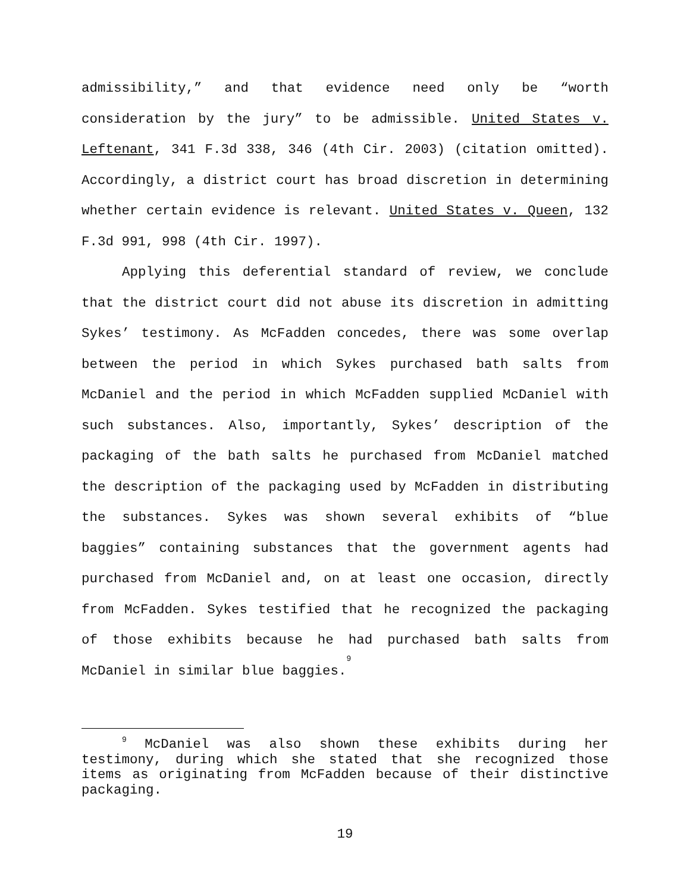admissibility,” and that evidence need only be “worth consideration by the jury” to be admissible. United States v. Leftenant, 341 F.3d 338, 346 (4th Cir. 2003) (citation omitted). Accordingly, a district court has broad discretion in determining whether certain evidence is relevant. United States v. Queen, 132 F.3d 991, 998 (4th Cir. 1997).
Applying this deferential standard of review, we conclude that the district court did not abuse its discretion in admitting Sykes’ testimony. As McFadden concedes, there was some overlap between the period in which Sykes purchased bath salts from McDaniel and the period in which McFadden supplied McDaniel with such substances. Also, importantly, Sykes’ description of the packaging of the bath salts he purchased from McDaniel matched the description of the packaging used by McFadden in distributing the substances. Sykes was shown several exhibits of “blue baggies” containing substances that the government agents had purchased from McDaniel and, on at least one occasion, directly from McFadden. Sykes testified that he recognized the packaging of those exhibits because he had purchased bath salts from McDaniel in similar blue baggies.<sup>9</sup>
<sup>9</sup> McDaniel was also shown these exhibits during her testimony, during which she stated that she recognized those items as originating from McFadden because of their distinctive packaging.
19